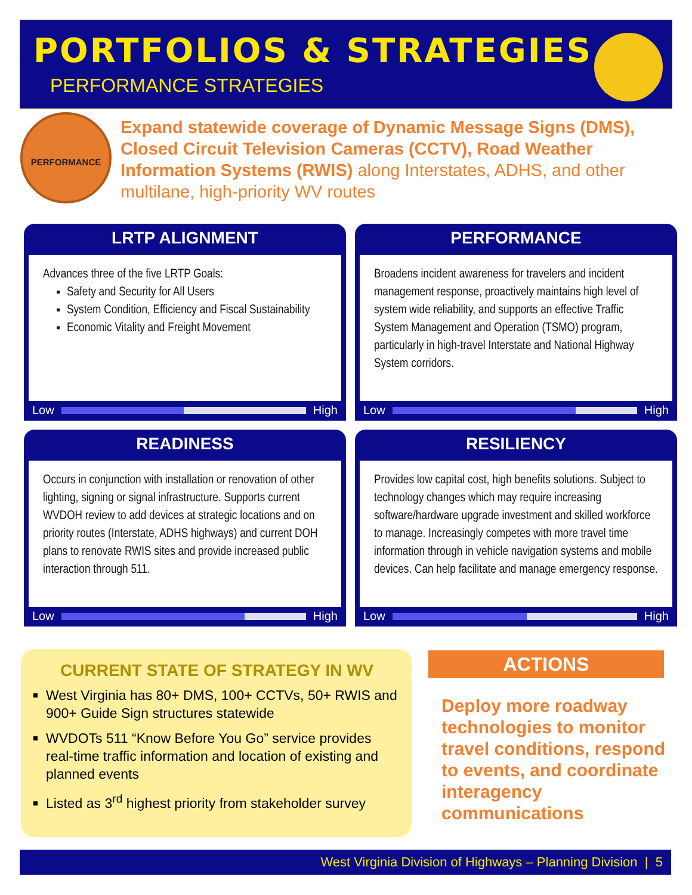PORTFOLIOS & STRATEGIES
PERFORMANCE STRATEGIES
PERFORMANCE
Expand statewide coverage of Dynamic Message Signs (DMS), Closed Circuit Television Cameras (CCTV), Road Weather Information Systems (RWIS) along Interstates, ADHS, and other multilane, high-priority WV routes
LRTP ALIGNMENT
Advances three of the five LRTP Goals:
Safety and Security for All Users
System Condition, Efficiency and Fiscal Sustainability
Economic Vitality and Freight Movement
Low High
PERFORMANCE
Broadens incident awareness for travelers and incident management response, proactively maintains high level of system wide reliability, and supports an effective Traffic System Management and Operation (TSMO) program, particularly in high-travel Interstate and National Highway System corridors.
Low High
READINESS
Occurs in conjunction with installation or renovation of other lighting, signing or signal infrastructure. Supports current WVDOH review to add devices at strategic locations and on priority routes (Interstate, ADHS highways) and current DOH plans to renovate RWIS sites and provide increased public interaction through 511.
Low High
RESILIENCY
Provides low capital cost, high benefits solutions. Subject to technology changes which may require increasing software/hardware upgrade investment and skilled workforce to manage. Increasingly competes with more travel time information through in vehicle navigation systems and mobile devices. Can help facilitate and manage emergency response.
Low High
CURRENT STATE OF STRATEGY IN WV
West Virginia has 80+ DMS, 100+ CCTVs, 50+ RWIS and 900+ Guide Sign structures statewide
WVDOTs 511 “Know Before You Go” service provides real-time traffic information and location of existing and planned events
Listed as 3<sup>rd</sup> highest priority from stakeholder survey
ACTIONS
Deploy more roadway technologies to monitor travel conditions, respond to events, and coordinate interagency communications
West Virginia Division of Highways – Planning Division | 5